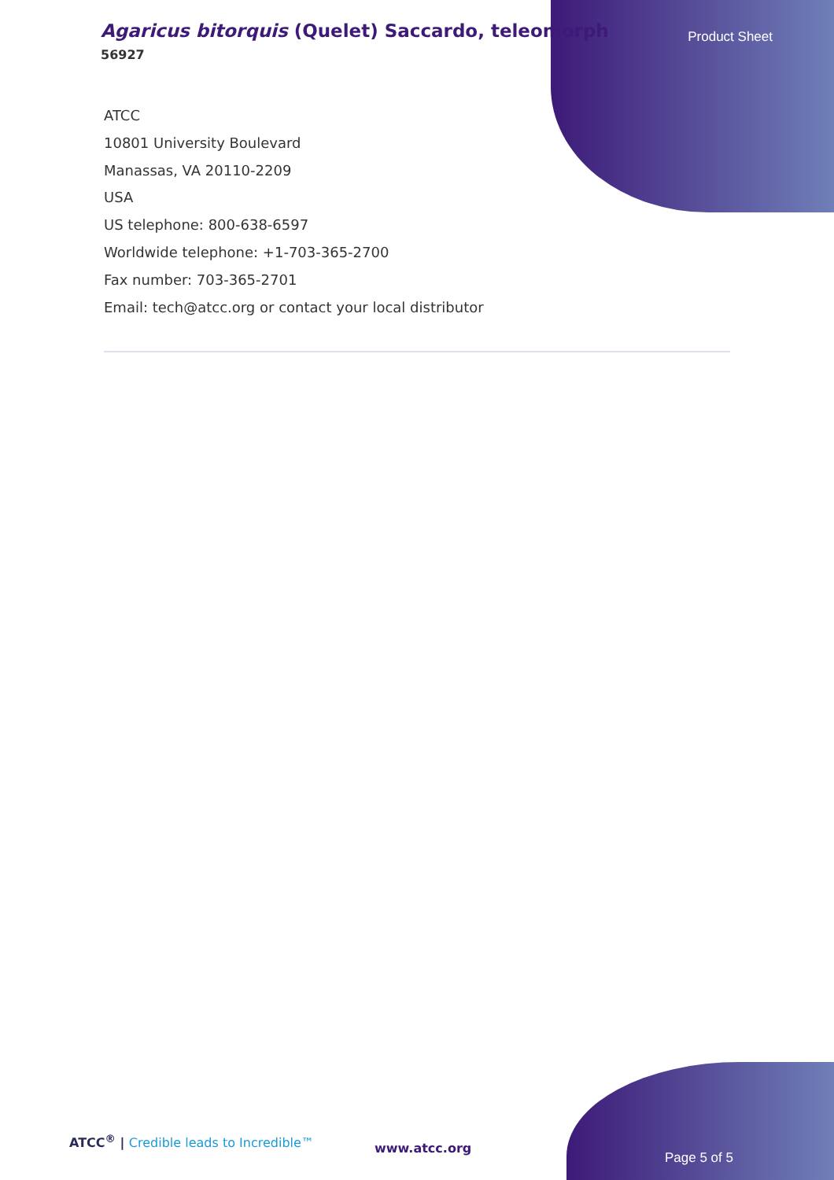Agaricus bitorquis (Quelet) Saccardo, teleomorph
56927
Product Sheet
ATCC
10801 University Boulevard
Manassas, VA 20110-2209
USA
US telephone: 800-638-6597
Worldwide telephone: +1-703-365-2700
Fax number: 703-365-2701
Email: tech@atcc.org or contact your local distributor
ATCC<sup>®</sup> | Credible leads to Incredible™
www.atcc.org
Page 5 of 5